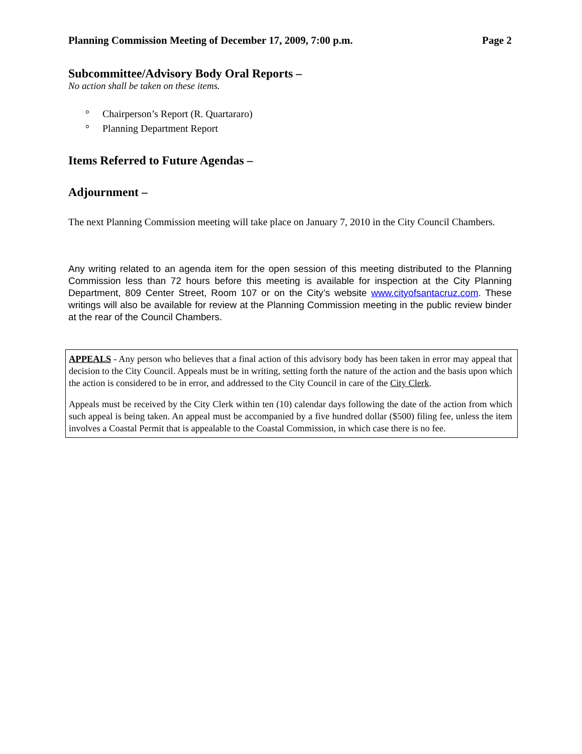Planning Commission Meeting of December 17, 2009, 7:00 p.m. Page 2
Subcommittee/Advisory Body Oral Reports –
No action shall be taken on these items.
° Chairperson’s Report (R. Quartararo)
° Planning Department Report
Items Referred to Future Agendas –
Adjournment –
The next Planning Commission meeting will take place on January 7, 2010 in the City Council Chambers.
Any writing related to an agenda item for the open session of this meeting distributed to the Planning Commission less than 72 hours before this meeting is available for inspection at the City Planning Department, 809 Center Street, Room 107 or on the City’s website www.cityofsantacruz.com. These writings will also be available for review at the Planning Commission meeting in the public review binder at the rear of the Council Chambers.
APPEALS - Any person who believes that a final action of this advisory body has been taken in error may appeal that decision to the City Council. Appeals must be in writing, setting forth the nature of the action and the basis upon which the action is considered to be in error, and addressed to the City Council in care of the City Clerk.
Appeals must be received by the City Clerk within ten (10) calendar days following the date of the action from which such appeal is being taken. An appeal must be accompanied by a five hundred dollar ($500) filing fee, unless the item involves a Coastal Permit that is appealable to the Coastal Commission, in which case there is no fee.